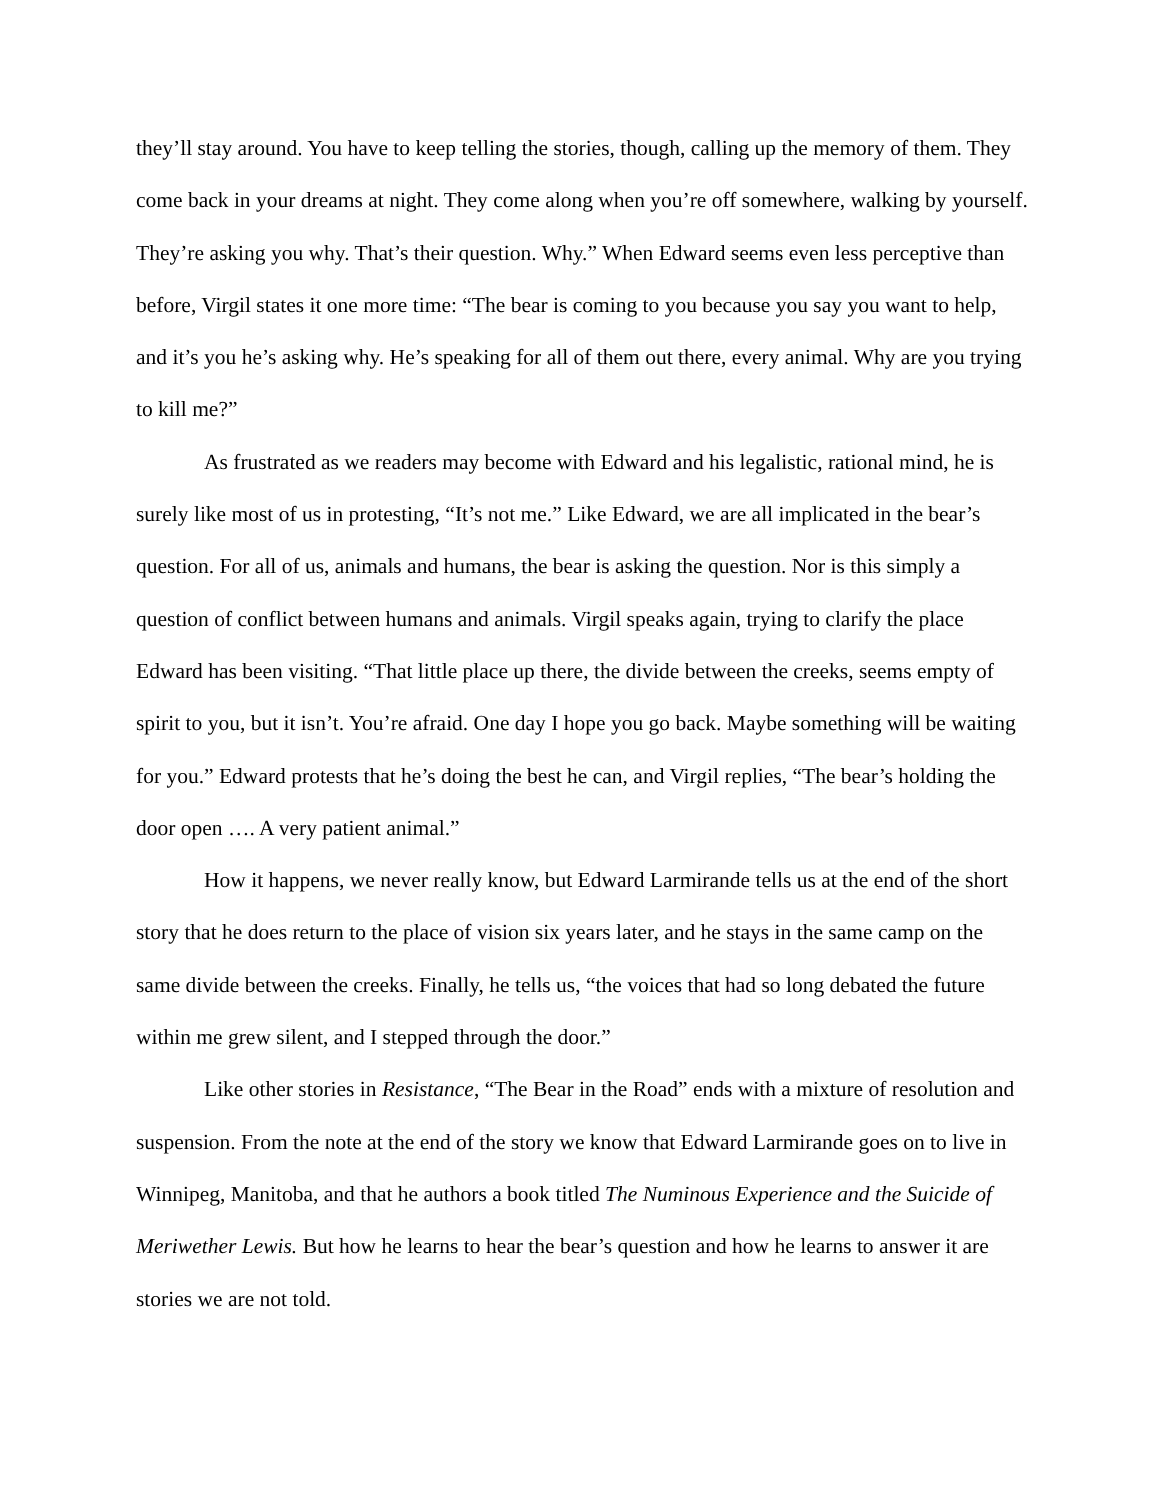they’ll stay around. You have to keep telling the stories, though, calling up the memory of them. They come back in your dreams at night. They come along when you’re off somewhere, walking by yourself. They’re asking you why. That’s their question. Why.” When Edward seems even less perceptive than before, Virgil states it one more time: “The bear is coming to you because you say you want to help, and it’s you he’s asking why. He’s speaking for all of them out there, every animal. Why are you trying to kill me?”
As frustrated as we readers may become with Edward and his legalistic, rational mind, he is surely like most of us in protesting, “It’s not me.” Like Edward, we are all implicated in the bear’s question. For all of us, animals and humans, the bear is asking the question. Nor is this simply a question of conflict between humans and animals. Virgil speaks again, trying to clarify the place Edward has been visiting. “That little place up there, the divide between the creeks, seems empty of spirit to you, but it isn’t. You’re afraid. One day I hope you go back. Maybe something will be waiting for you.” Edward protests that he’s doing the best he can, and Virgil replies, “The bear’s holding the door open …. A very patient animal.”
How it happens, we never really know, but Edward Larmirande tells us at the end of the short story that he does return to the place of vision six years later, and he stays in the same camp on the same divide between the creeks. Finally, he tells us, “the voices that had so long debated the future within me grew silent, and I stepped through the door.”
Like other stories in Resistance, “The Bear in the Road” ends with a mixture of resolution and suspension. From the note at the end of the story we know that Edward Larmirande goes on to live in Winnipeg, Manitoba, and that he authors a book titled The Numinous Experience and the Suicide of Meriwether Lewis. But how he learns to hear the bear’s question and how he learns to answer it are stories we are not told.